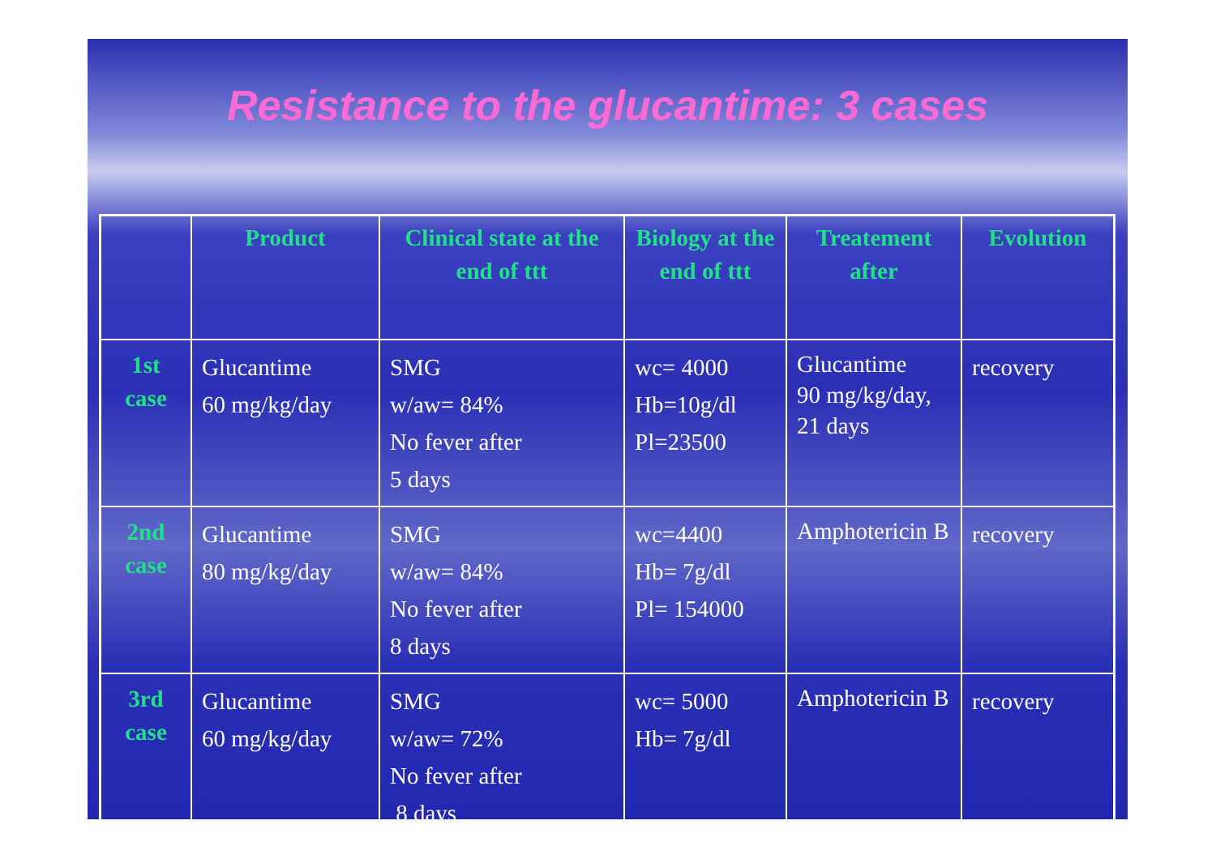Resistance to the glucantime: 3 cases
| | Product | Clinical state at the end of ttt | Biology at the end of ttt | Treatement after | Evolution |
| --- | --- | --- | --- | --- | --- |
| 1st case | Glucantime 60 mg/kg/day | SMG w/aw= 84% No fever after 5 days | wc= 4000 Hb=10g/dl Pl=23500 | Glucantime 90 mg/kg/day, 21 days | recovery |
| 2nd case | Glucantime 80 mg/kg/day | SMG w/aw= 84% No fever after 8 days | wc=4400 Hb= 7g/dl Pl= 154000 | Amphotericin B | recovery |
| 3rd case | Glucantime 60 mg/kg/day | SMG w/aw= 72% No fever after 8 days | wc= 5000 Hb= 7g/dl | Amphotericin B | recovery |